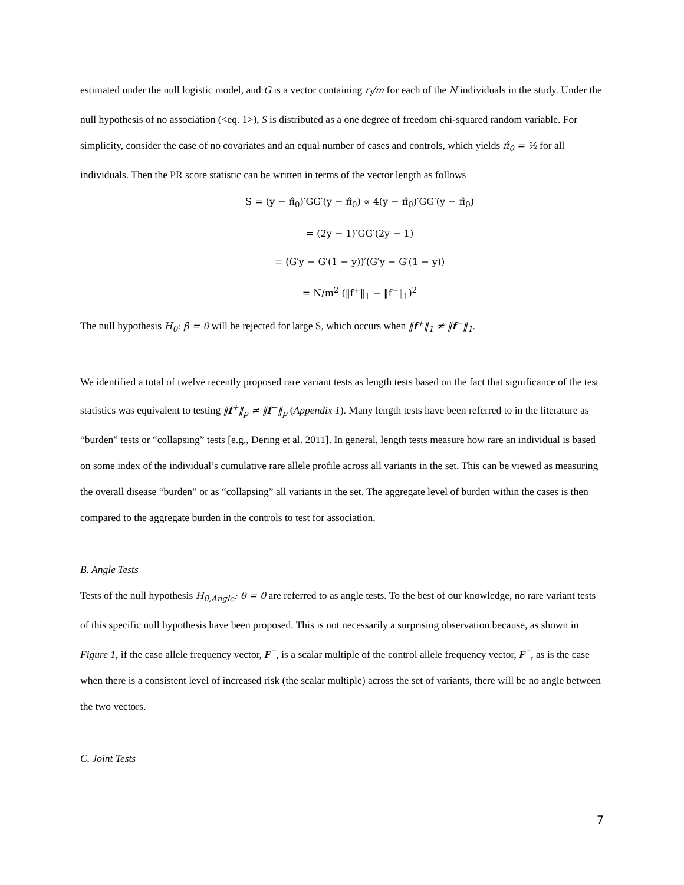estimated under the null logistic model, and G is a vector containing r<sub>i</sub>/m for each of the N individuals in the study. Under the null hypothesis of no association (<eq. 1>), S is distributed as a one degree of freedom chi-squared random variable. For simplicity, consider the case of no covariates and an equal number of cases and controls, which yields π̂<sub>0</sub> = ½ for all individuals. Then the PR score statistic can be written in terms of the vector length as follows
S = (y − π̂<sub>0</sub>)′GG′(y − π̂<sub>0</sub>) ∝ 4(y − π̂<sub>0</sub>)′GG′(y − π̂<sub>0</sub>)
= (2y − 1)′GG′(2y − 1)
= (G′y − G′(1 − y))′(G′y − G′(1 − y))
= N/m<sup>2</sup> (‖f<sup>+</sup>‖<sub>1</sub> − ‖f<sup>−</sup>‖<sub>1</sub>)<sup>2</sup>
The null hypothesis H<sub>0</sub>: β = 0 will be rejected for large S, which occurs when ‖f<sup>+</sup>‖<sub>1</sub> ≠ ‖f<sup>−</sup>‖<sub>1</sub>.
We identified a total of twelve recently proposed rare variant tests as length tests based on the fact that significance of the test statistics was equivalent to testing ‖f<sup>+</sup>‖<sub>p</sub> ≠ ‖f<sup>−</sup>‖<sub>p</sub> (Appendix 1). Many length tests have been referred to in the literature as “burden” tests or “collapsing” tests [e.g., Dering et al. 2011]. In general, length tests measure how rare an individual is based on some index of the individual’s cumulative rare allele profile across all variants in the set. This can be viewed as measuring the overall disease “burden” or as “collapsing” all variants in the set. The aggregate level of burden within the cases is then compared to the aggregate burden in the controls to test for association.
B. Angle Tests
Tests of the null hypothesis H<sub>0,Angle</sub>: θ = 0 are referred to as angle tests. To the best of our knowledge, no rare variant tests of this specific null hypothesis have been proposed. This is not necessarily a surprising observation because, as shown in Figure 1, if the case allele frequency vector, F<sup>+</sup>, is a scalar multiple of the control allele frequency vector, F<sup>−</sup>, as is the case when there is a consistent level of increased risk (the scalar multiple) across the set of variants, there will be no angle between the two vectors.
C. Joint Tests
7